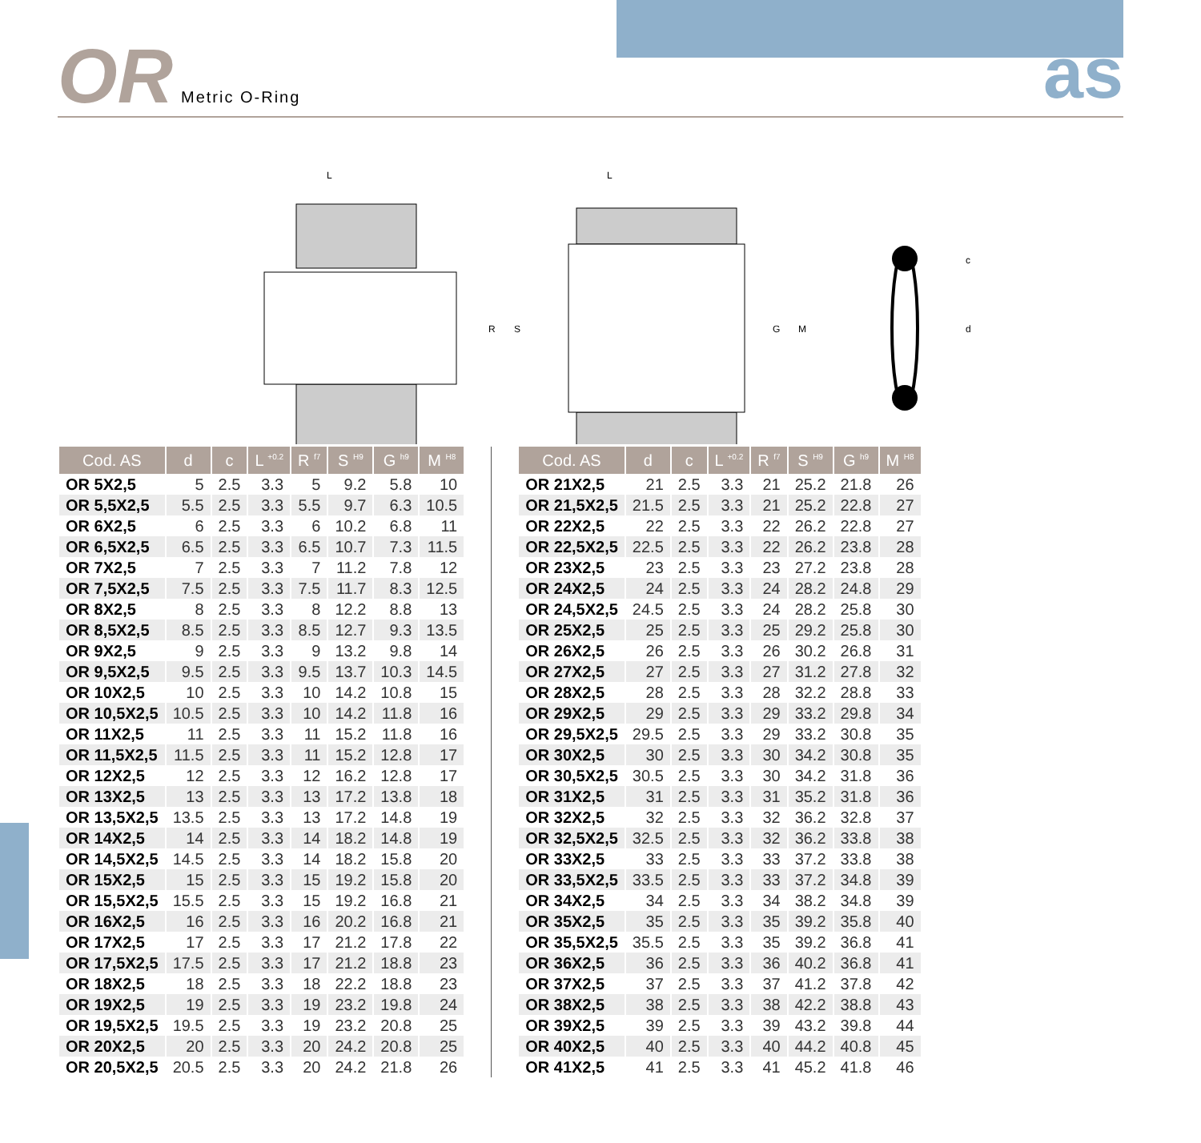OR Metric O-Ring
as
L
R
S
L
G
M
c
d
| Cod. AS | d | c | L <sup>+0.2</sup> | R <sup>f7</sup> | S <sup>H9</sup> | G <sup>h9</sup> | M <sup>H8</sup> |
| --- | --- | --- | --- | --- | --- | --- | --- |
| OR 5X2,5 | 5 | 2.5 | 3.3 | 5 | 9.2 | 5.8 | 10 |
| OR 5,5X2,5 | 5.5 | 2.5 | 3.3 | 5.5 | 9.7 | 6.3 | 10.5 |
| OR 6X2,5 | 6 | 2.5 | 3.3 | 6 | 10.2 | 6.8 | 11 |
| OR 6,5X2,5 | 6.5 | 2.5 | 3.3 | 6.5 | 10.7 | 7.3 | 11.5 |
| OR 7X2,5 | 7 | 2.5 | 3.3 | 7 | 11.2 | 7.8 | 12 |
| OR 7,5X2,5 | 7.5 | 2.5 | 3.3 | 7.5 | 11.7 | 8.3 | 12.5 |
| OR 8X2,5 | 8 | 2.5 | 3.3 | 8 | 12.2 | 8.8 | 13 |
| OR 8,5X2,5 | 8.5 | 2.5 | 3.3 | 8.5 | 12.7 | 9.3 | 13.5 |
| OR 9X2,5 | 9 | 2.5 | 3.3 | 9 | 13.2 | 9.8 | 14 |
| OR 9,5X2,5 | 9.5 | 2.5 | 3.3 | 9.5 | 13.7 | 10.3 | 14.5 |
| OR 10X2,5 | 10 | 2.5 | 3.3 | 10 | 14.2 | 10.8 | 15 |
| OR 10,5X2,5 | 10.5 | 2.5 | 3.3 | 10 | 14.2 | 11.8 | 16 |
| OR 11X2,5 | 11 | 2.5 | 3.3 | 11 | 15.2 | 11.8 | 16 |
| OR 11,5X2,5 | 11.5 | 2.5 | 3.3 | 11 | 15.2 | 12.8 | 17 |
| OR 12X2,5 | 12 | 2.5 | 3.3 | 12 | 16.2 | 12.8 | 17 |
| OR 13X2,5 | 13 | 2.5 | 3.3 | 13 | 17.2 | 13.8 | 18 |
| OR 13,5X2,5 | 13.5 | 2.5 | 3.3 | 13 | 17.2 | 14.8 | 19 |
| OR 14X2,5 | 14 | 2.5 | 3.3 | 14 | 18.2 | 14.8 | 19 |
| OR 14,5X2,5 | 14.5 | 2.5 | 3.3 | 14 | 18.2 | 15.8 | 20 |
| OR 15X2,5 | 15 | 2.5 | 3.3 | 15 | 19.2 | 15.8 | 20 |
| OR 15,5X2,5 | 15.5 | 2.5 | 3.3 | 15 | 19.2 | 16.8 | 21 |
| OR 16X2,5 | 16 | 2.5 | 3.3 | 16 | 20.2 | 16.8 | 21 |
| OR 17X2,5 | 17 | 2.5 | 3.3 | 17 | 21.2 | 17.8 | 22 |
| OR 17,5X2,5 | 17.5 | 2.5 | 3.3 | 17 | 21.2 | 18.8 | 23 |
| OR 18X2,5 | 18 | 2.5 | 3.3 | 18 | 22.2 | 18.8 | 23 |
| OR 19X2,5 | 19 | 2.5 | 3.3 | 19 | 23.2 | 19.8 | 24 |
| OR 19,5X2,5 | 19.5 | 2.5 | 3.3 | 19 | 23.2 | 20.8 | 25 |
| OR 20X2,5 | 20 | 2.5 | 3.3 | 20 | 24.2 | 20.8 | 25 |
| OR 20,5X2,5 | 20.5 | 2.5 | 3.3 | 20 | 24.2 | 21.8 | 26 |
| Cod. AS | d | c | L <sup>+0.2</sup> | R <sup>f7</sup> | S <sup>H9</sup> | G <sup>h9</sup> | M <sup>H8</sup> |
| --- | --- | --- | --- | --- | --- | --- | --- |
| OR 21X2,5 | 21 | 2.5 | 3.3 | 21 | 25.2 | 21.8 | 26 |
| OR 21,5X2,5 | 21.5 | 2.5 | 3.3 | 21 | 25.2 | 22.8 | 27 |
| OR 22X2,5 | 22 | 2.5 | 3.3 | 22 | 26.2 | 22.8 | 27 |
| OR 22,5X2,5 | 22.5 | 2.5 | 3.3 | 22 | 26.2 | 23.8 | 28 |
| OR 23X2,5 | 23 | 2.5 | 3.3 | 23 | 27.2 | 23.8 | 28 |
| OR 24X2,5 | 24 | 2.5 | 3.3 | 24 | 28.2 | 24.8 | 29 |
| OR 24,5X2,5 | 24.5 | 2.5 | 3.3 | 24 | 28.2 | 25.8 | 30 |
| OR 25X2,5 | 25 | 2.5 | 3.3 | 25 | 29.2 | 25.8 | 30 |
| OR 26X2,5 | 26 | 2.5 | 3.3 | 26 | 30.2 | 26.8 | 31 |
| OR 27X2,5 | 27 | 2.5 | 3.3 | 27 | 31.2 | 27.8 | 32 |
| OR 28X2,5 | 28 | 2.5 | 3.3 | 28 | 32.2 | 28.8 | 33 |
| OR 29X2,5 | 29 | 2.5 | 3.3 | 29 | 33.2 | 29.8 | 34 |
| OR 29,5X2,5 | 29.5 | 2.5 | 3.3 | 29 | 33.2 | 30.8 | 35 |
| OR 30X2,5 | 30 | 2.5 | 3.3 | 30 | 34.2 | 30.8 | 35 |
| OR 30,5X2,5 | 30.5 | 2.5 | 3.3 | 30 | 34.2 | 31.8 | 36 |
| OR 31X2,5 | 31 | 2.5 | 3.3 | 31 | 35.2 | 31.8 | 36 |
| OR 32X2,5 | 32 | 2.5 | 3.3 | 32 | 36.2 | 32.8 | 37 |
| OR 32,5X2,5 | 32.5 | 2.5 | 3.3 | 32 | 36.2 | 33.8 | 38 |
| OR 33X2,5 | 33 | 2.5 | 3.3 | 33 | 37.2 | 33.8 | 38 |
| OR 33,5X2,5 | 33.5 | 2.5 | 3.3 | 33 | 37.2 | 34.8 | 39 |
| OR 34X2,5 | 34 | 2.5 | 3.3 | 34 | 38.2 | 34.8 | 39 |
| OR 35X2,5 | 35 | 2.5 | 3.3 | 35 | 39.2 | 35.8 | 40 |
| OR 35,5X2,5 | 35.5 | 2.5 | 3.3 | 35 | 39.2 | 36.8 | 41 |
| OR 36X2,5 | 36 | 2.5 | 3.3 | 36 | 40.2 | 36.8 | 41 |
| OR 37X2,5 | 37 | 2.5 | 3.3 | 37 | 41.2 | 37.8 | 42 |
| OR 38X2,5 | 38 | 2.5 | 3.3 | 38 | 42.2 | 38.8 | 43 |
| OR 39X2,5 | 39 | 2.5 | 3.3 | 39 | 43.2 | 39.8 | 44 |
| OR 40X2,5 | 40 | 2.5 | 3.3 | 40 | 44.2 | 40.8 | 45 |
| OR 41X2,5 | 41 | 2.5 | 3.3 | 41 | 45.2 | 41.8 | 46 |